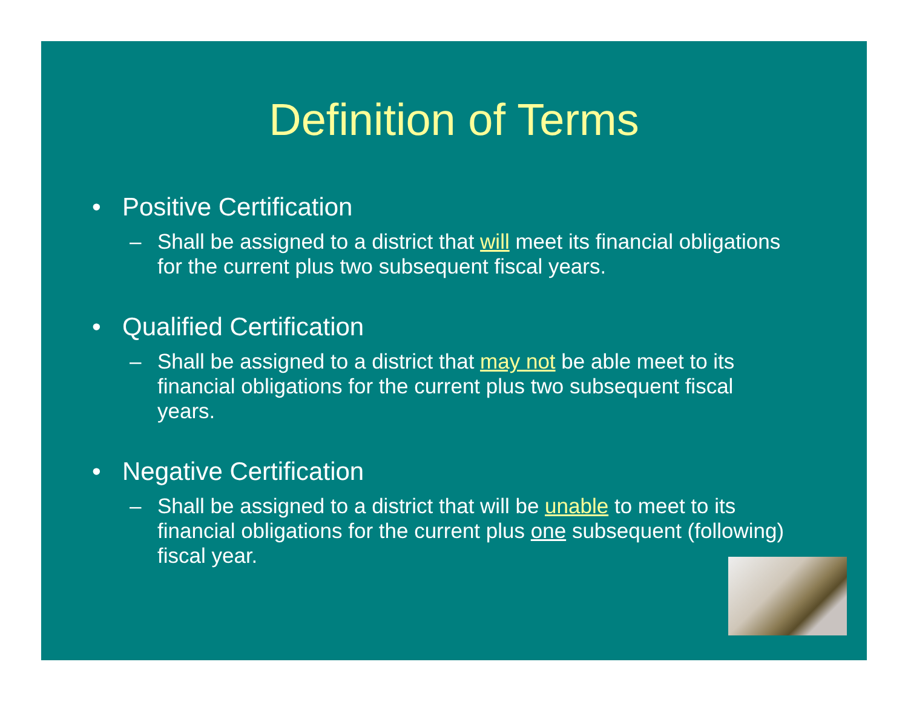Definition of Terms
• Positive Certification
– Shall be assigned to a district that will meet its financial obligations for the current plus two subsequent fiscal years.
• Qualified Certification
– Shall be assigned to a district that may not be able meet to its financial obligations for the current plus two subsequent fiscal years.
• Negative Certification
– Shall be assigned to a district that will be unable to meet to its financial obligations for the current plus one subsequent (following) fiscal year.